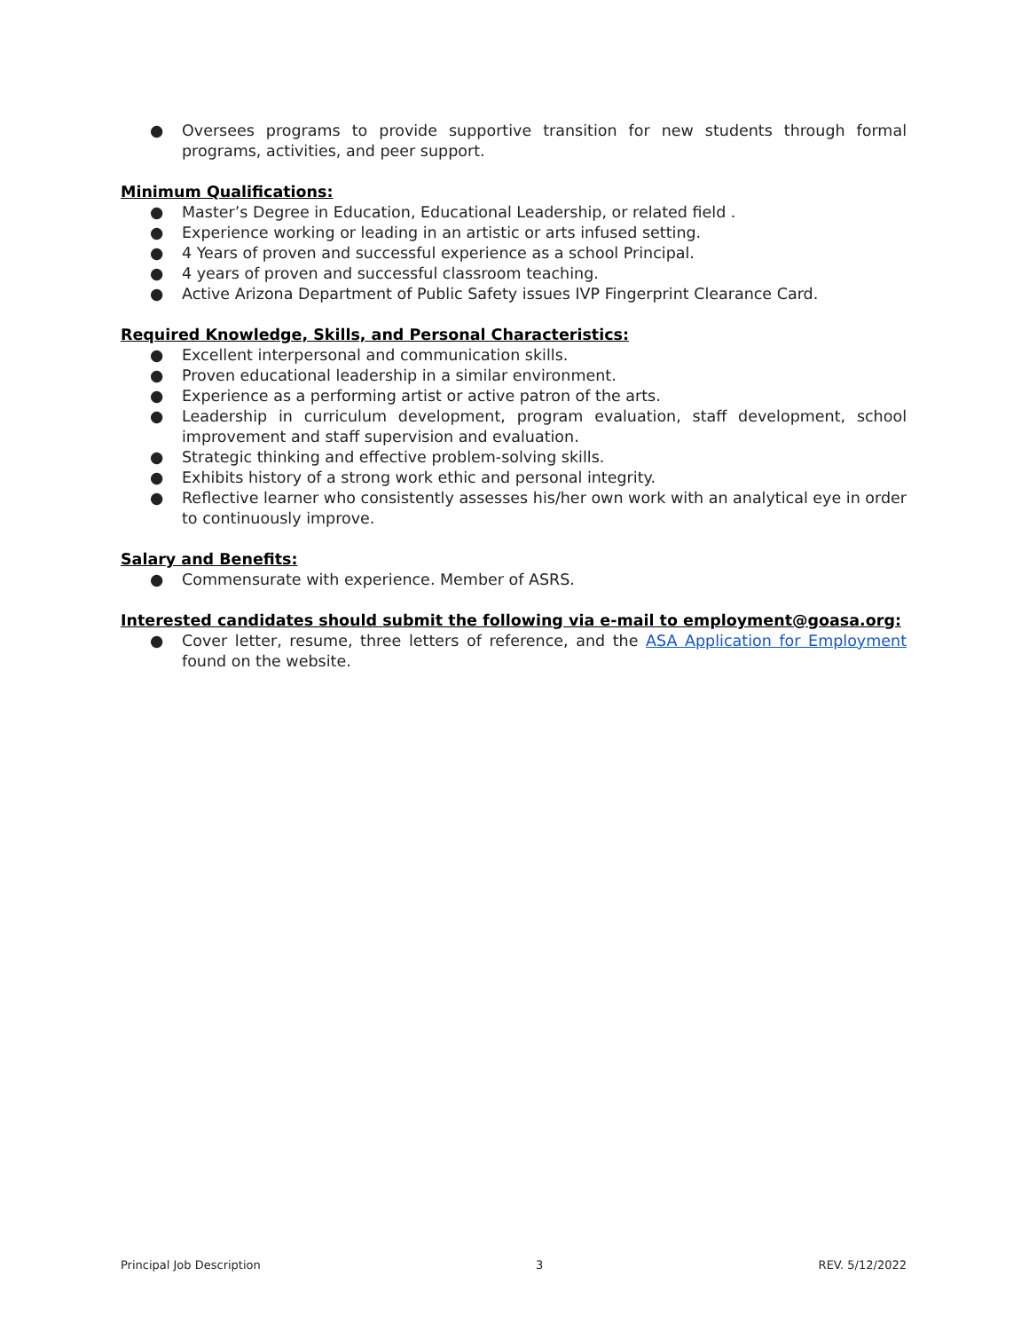● Oversees programs to provide supportive transition for new students through formal programs, activities, and peer support.
Minimum Qualifications:
● Master’s Degree in Education, Educational Leadership, or related field .
● Experience working or leading in an artistic or arts infused setting.
● 4 Years of proven and successful experience as a school Principal.
● 4 years of proven and successful classroom teaching.
● Active Arizona Department of Public Safety issues IVP Fingerprint Clearance Card.
Required Knowledge, Skills, and Personal Characteristics:
● Excellent interpersonal and communication skills.
● Proven educational leadership in a similar environment.
● Experience as a performing artist or active patron of the arts.
● Leadership in curriculum development, program evaluation, staff development, school improvement and staff supervision and evaluation.
● Strategic thinking and effective problem-solving skills.
● Exhibits history of a strong work ethic and personal integrity.
● Reflective learner who consistently assesses his/her own work with an analytical eye in order to continuously improve.
Salary and Benefits:
● Commensurate with experience. Member of ASRS.
Interested candidates should submit the following via e-mail to employment@goasa.org:
● Cover letter, resume, three letters of reference, and the ASA Application for Employment found on the website.
Principal Job Description 3 REV. 5/12/2022